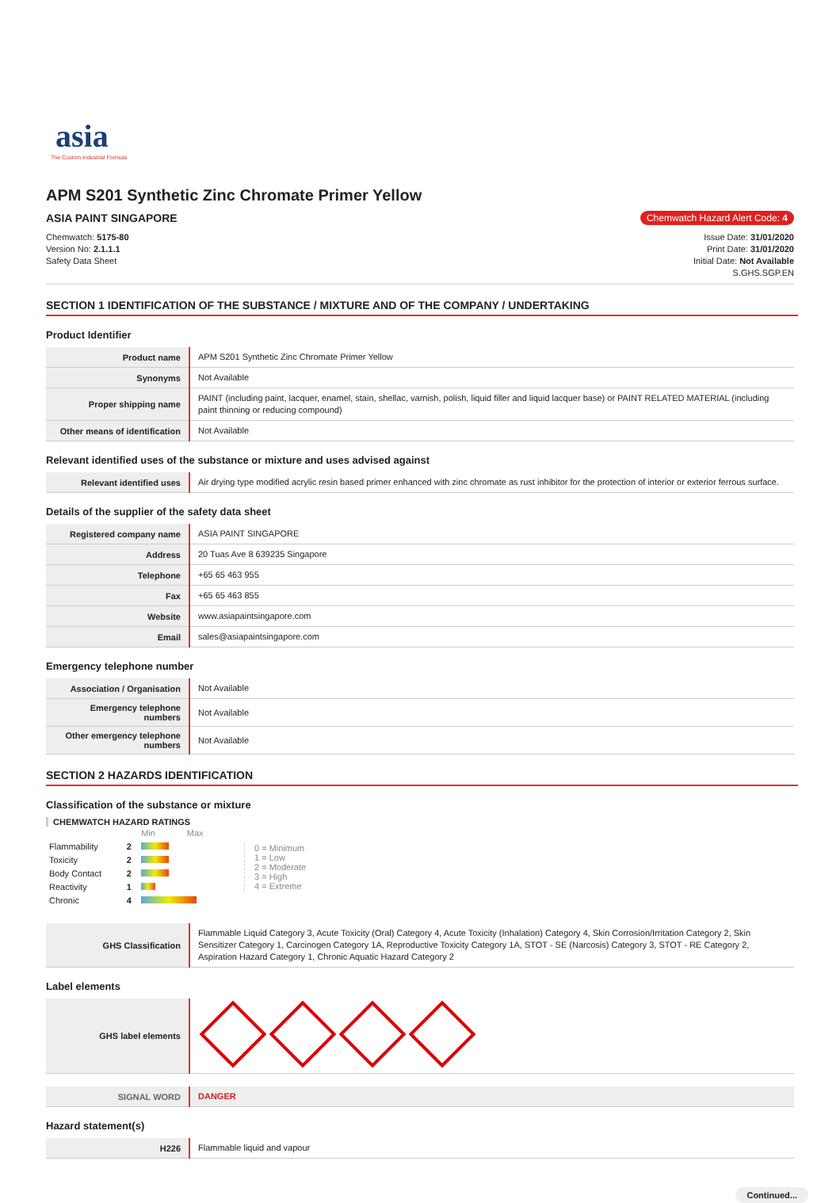asia
The Custom Industrial Formula
APM S201 Synthetic Zinc Chromate Primer Yellow
ASIA PAINT SINGAPORE
Chemwatch Hazard Alert Code: 4
Chemwatch: 5175-80
Version No: 2.1.1.1
Safety Data Sheet
Issue Date: 31/01/2020
Print Date: 31/01/2020
Initial Date: Not Available
S.GHS.SGP.EN
SECTION 1 IDENTIFICATION OF THE SUBSTANCE / MIXTURE AND OF THE COMPANY / UNDERTAKING
Product Identifier
| Product name | APM S201 Synthetic Zinc Chromate Primer Yellow |
| Synonyms | Not Available |
| Proper shipping name | PAINT (including paint, lacquer, enamel, stain, shellac, varnish, polish, liquid filler and liquid lacquer base) or PAINT RELATED MATERIAL (including paint thinning or reducing compound) |
| Other means of identification | Not Available |
Relevant identified uses of the substance or mixture and uses advised against
| Relevant identified uses | Air drying type modified acrylic resin based primer enhanced with zinc chromate as rust inhibitor for the protection of interior or exterior ferrous surface. |
Details of the supplier of the safety data sheet
| Registered company name | ASIA PAINT SINGAPORE |
| Address | 20 Tuas Ave 8 639235 Singapore |
| Telephone | +65 65 463 955 |
| Fax | +65 65 463 855 |
| Website | www.asiapaintsingapore.com |
| Email | sales@asiapaintsingapore.com |
Emergency telephone number
| Association / Organisation | Not Available |
| Emergency telephone numbers | Not Available |
| Other emergency telephone numbers | Not Available |
SECTION 2 HAZARDS IDENTIFICATION
Classification of the substance or mixture
CHEMWATCH HAZARD RATINGS
| | | Min Max |
| Flammability | 2 | |
| Toxicity | 2 | |
| Body Contact | 2 | |
| Reactivity | 1 | |
| Chronic | 4 | |
0 = Minimum
1 = Low
2 = Moderate
3 = High
4 = Extreme
| GHS Classification | Flammable Liquid Category 3, Acute Toxicity (Oral) Category 4, Acute Toxicity (Inhalation) Category 4, Skin Corrosion/Irritation Category 2, Skin Sensitizer Category 1, Carcinogen Category 1A, Reproductive Toxicity Category 1A, STOT - SE (Narcosis) Category 3, STOT - RE Category 2, Aspiration Hazard Category 1, Chronic Aquatic Hazard Category 2 |
Label elements
| GHS label elements | |
| SIGNAL WORD | DANGER |
Hazard statement(s)
| H226 | Flammable liquid and vapour |
Continued...